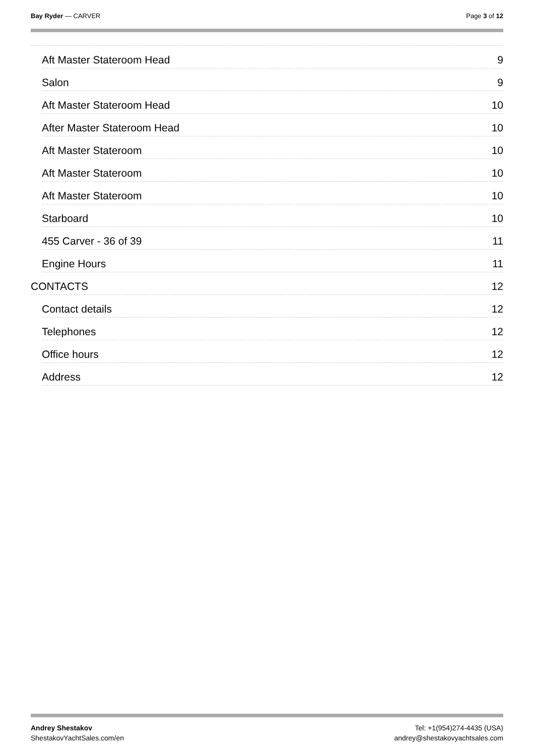Bay Ryder — CARVER Page 3 of 12
Aft Master Stateroom Head 9
Salon 9
Aft Master Stateroom Head 10
After Master Stateroom Head 10
Aft Master Stateroom 10
Aft Master Stateroom 10
Aft Master Stateroom 10
Starboard 10
455 Carver - 36 of 39 11
Engine Hours 11
CONTACTS 12
Contact details 12
Telephones 12
Office hours 12
Address 12
Andrey Shestakov
ShestakovYachtSales.com/en
Tel: +1(954)274-4435 (USA)
andrey@shestakovyachtsales.com